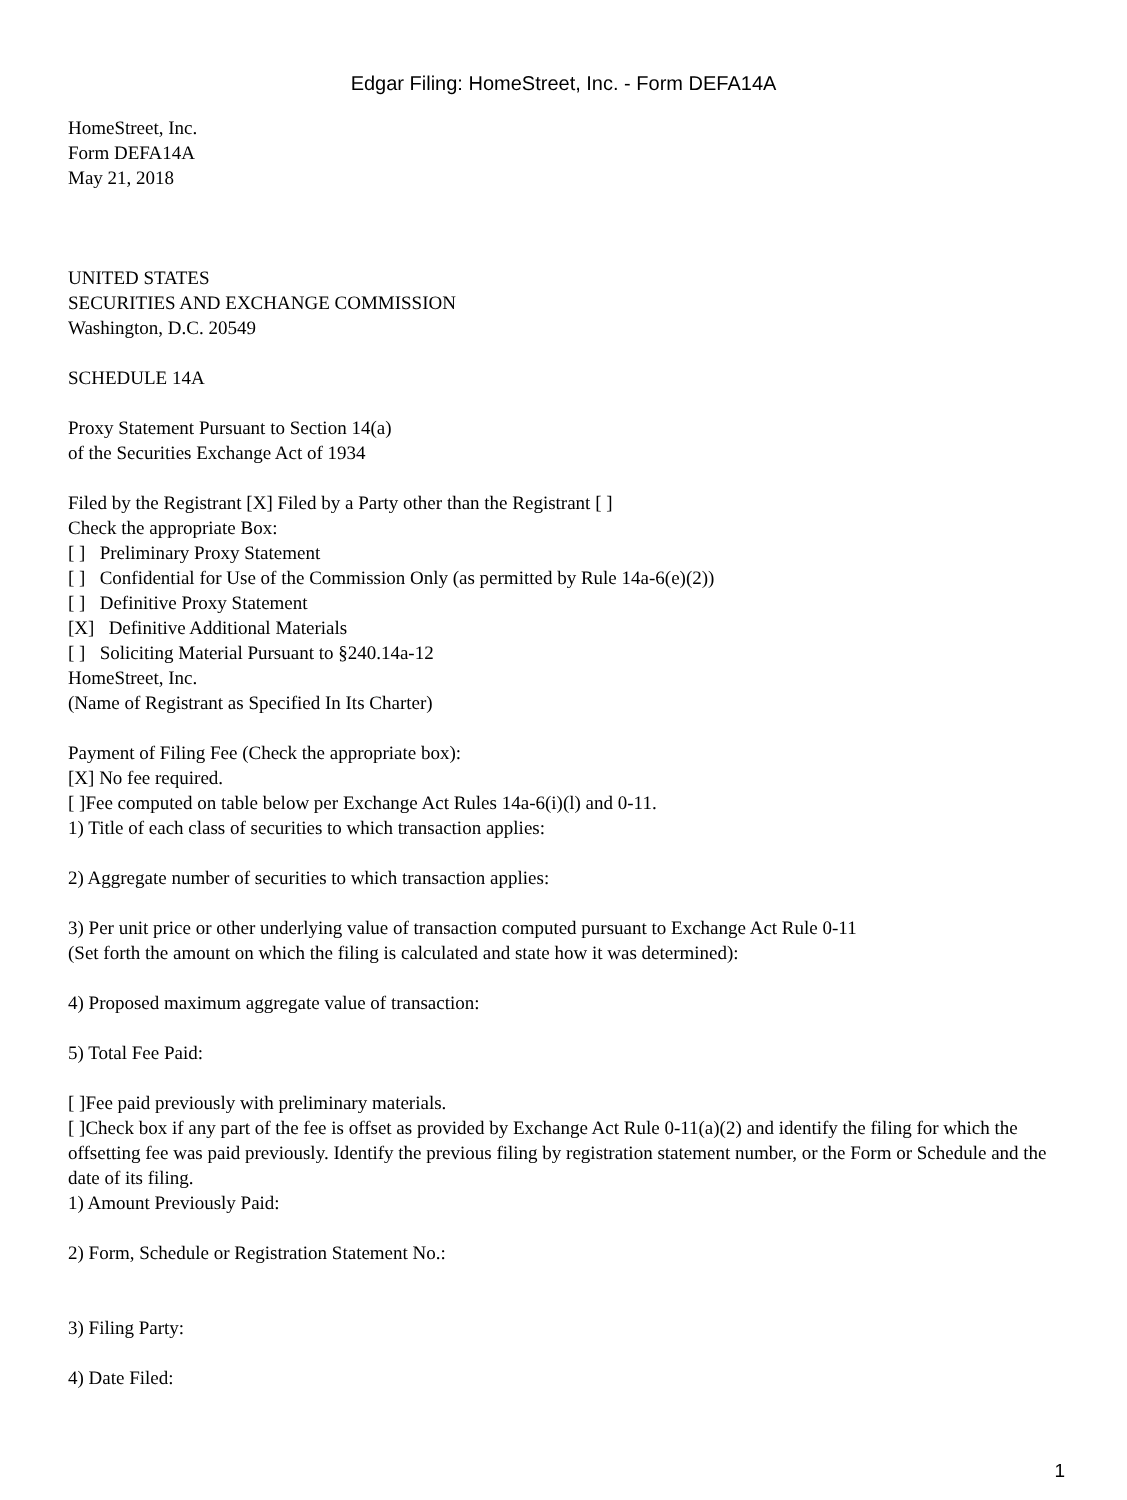Edgar Filing: HomeStreet, Inc. - Form DEFA14A
HomeStreet, Inc.
Form DEFA14A
May 21, 2018
UNITED STATES
SECURITIES AND EXCHANGE COMMISSION
Washington, D.C. 20549
SCHEDULE 14A
Proxy Statement Pursuant to Section 14(a)
of the Securities Exchange Act of 1934
Filed by the Registrant [X] Filed by a Party other than the Registrant [ ]
Check the appropriate Box:
[ ] Preliminary Proxy Statement
[ ] Confidential for Use of the Commission Only (as permitted by Rule 14a-6(e)(2))
[ ] Definitive Proxy Statement
[X] Definitive Additional Materials
[ ] Soliciting Material Pursuant to §240.14a-12
HomeStreet, Inc.
(Name of Registrant as Specified In Its Charter)
Payment of Filing Fee (Check the appropriate box):
[X] No fee required.
[ ]Fee computed on table below per Exchange Act Rules 14a-6(i)(l) and 0-11.
1) Title of each class of securities to which transaction applies:
2) Aggregate number of securities to which transaction applies:
3) Per unit price or other underlying value of transaction computed pursuant to Exchange Act Rule 0-11
(Set forth the amount on which the filing is calculated and state how it was determined):
4) Proposed maximum aggregate value of transaction:
5) Total Fee Paid:
[ ]Fee paid previously with preliminary materials.
[ ]Check box if any part of the fee is offset as provided by Exchange Act Rule 0-11(a)(2) and identify the filing for which the offsetting fee was paid previously. Identify the previous filing by registration statement number, or the Form or Schedule and the date of its filing.
1) Amount Previously Paid:
2) Form, Schedule or Registration Statement No.:
3) Filing Party:
4) Date Filed:
1